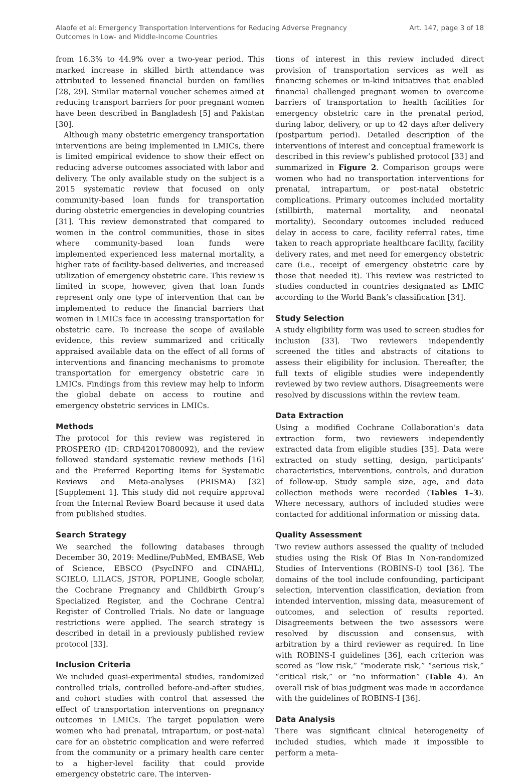Alaofe et al: Emergency Transportation Interventions for Reducing Adverse Pregnancy
Outcomes in Low- and Middle-Income Countries
Art. 147, page 3 of 18
from 16.3% to 44.9% over a two-year period. This marked increase in skilled birth attendance was attributed to lessened financial burden on families [28, 29]. Similar maternal voucher schemes aimed at reducing transport barriers for poor pregnant women have been described in Bangladesh [5] and Pakistan [30].
Although many obstetric emergency transportation interventions are being implemented in LMICs, there is limited empirical evidence to show their effect on reducing adverse outcomes associated with labor and delivery. The only available study on the subject is a 2015 systematic review that focused on only community-based loan funds for transportation during obstetric emergencies in developing countries [31]. This review demonstrated that compared to women in the control communities, those in sites where community-based loan funds were implemented experienced less maternal mortality, a higher rate of facility-based deliveries, and increased utilization of emergency obstetric care. This review is limited in scope, however, given that loan funds represent only one type of intervention that can be implemented to reduce the financial barriers that women in LMICs face in accessing transportation for obstetric care. To increase the scope of available evidence, this review summarized and critically appraised available data on the effect of all forms of interventions and financing mechanisms to promote transportation for emergency obstetric care in LMICs. Findings from this review may help to inform the global debate on access to routine and emergency obstetric services in LMICs.
Methods
The protocol for this review was registered in PROSPERO (ID: CRD42017080092), and the review followed standard systematic review methods [16] and the Preferred Reporting Items for Systematic Reviews and Meta-analyses (PRISMA) [32] [Supplement 1]. This study did not require approval from the Internal Review Board because it used data from published studies.
Search Strategy
We searched the following databases through December 30, 2019: Medline/PubMed, EMBASE, Web of Science, EBSCO (PsycINFO and CINAHL), SCIELO, LILACS, JSTOR, POPLINE, Google scholar, the Cochrane Pregnancy and Childbirth Group’s Specialized Register, and the Cochrane Central Register of Controlled Trials. No date or language restrictions were applied. The search strategy is described in detail in a previously published review protocol [33].
Inclusion Criteria
We included quasi-experimental studies, randomized controlled trials, controlled before-and-after studies, and cohort studies with control that assessed the effect of transportation interventions on pregnancy outcomes in LMICs. The target population were women who had prenatal, intrapartum, or post-natal care for an obstetric complication and were referred from the community or a primary health care center to a higher-level facility that could provide emergency obstetric care. The interven-
tions of interest in this review included direct provision of transportation services as well as financing schemes or in-kind initiatives that enabled financial challenged pregnant women to overcome barriers of transportation to health facilities for emergency obstetric care in the prenatal period, during labor, delivery, or up to 42 days after delivery (postpartum period). Detailed description of the interventions of interest and conceptual framework is described in this review’s published protocol [33] and summarized in Figure 2. Comparison groups were women who had no transportation interventions for prenatal, intrapartum, or post-natal obstetric complications. Primary outcomes included mortality (stillbirth, maternal mortality, and neonatal mortality). Secondary outcomes included reduced delay in access to care, facility referral rates, time taken to reach appropriate healthcare facility, facility delivery rates, and met need for emergency obstetric care (i.e., receipt of emergency obstetric care by those that needed it). This review was restricted to studies conducted in countries designated as LMIC according to the World Bank’s classification [34].
Study Selection
A study eligibility form was used to screen studies for inclusion [33]. Two reviewers independently screened the titles and abstracts of citations to assess their eligibility for inclusion. Thereafter, the full texts of eligible studies were independently reviewed by two review authors. Disagreements were resolved by discussions within the review team.
Data Extraction
Using a modified Cochrane Collaboration’s data extraction form, two reviewers independently extracted data from eligible studies [35]. Data were extracted on study setting, design, participants’ characteristics, interventions, controls, and duration of follow-up. Study sample size, age, and data collection methods were recorded (Tables 1–3). Where necessary, authors of included studies were contacted for additional information or missing data.
Quality Assessment
Two review authors assessed the quality of included studies using the Risk Of Bias In Non-randomized Studies of Interventions (ROBINS-I) tool [36]. The domains of the tool include confounding, participant selection, intervention classification, deviation from intended intervention, missing data, measurement of outcomes, and selection of results reported. Disagreements between the two assessors were resolved by discussion and consensus, with arbitration by a third reviewer as required. In line with ROBINS-I guidelines [36], each criterion was scored as “low risk,” “moderate risk,” “serious risk,” “critical risk,” or “no information” (Table 4). An overall risk of bias judgment was made in accordance with the guidelines of ROBINS-I [36].
Data Analysis
There was significant clinical heterogeneity of included studies, which made it impossible to perform a meta-